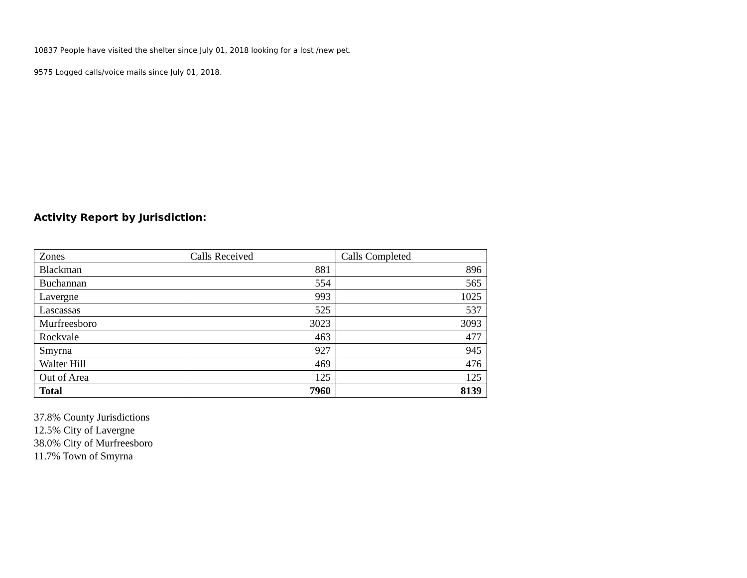10837 People have visited the shelter since July 01, 2018 looking for a lost /new pet.
9575 Logged calls/voice mails since July 01, 2018.
Activity Report by Jurisdiction:
| Zones | Calls Received | Calls Completed |
| Blackman | 881 | 896 |
| Buchannan | 554 | 565 |
| Lavergne | 993 | 1025 |
| Lascassas | 525 | 537 |
| Murfreesboro | 3023 | 3093 |
| Rockvale | 463 | 477 |
| Smyrna | 927 | 945 |
| Walter Hill | 469 | 476 |
| Out of Area | 125 | 125 |
| Total | 7960 | 8139 |
37.8% County Jurisdictions
12.5% City of Lavergne
38.0% City of Murfreesboro
11.7% Town of Smyrna